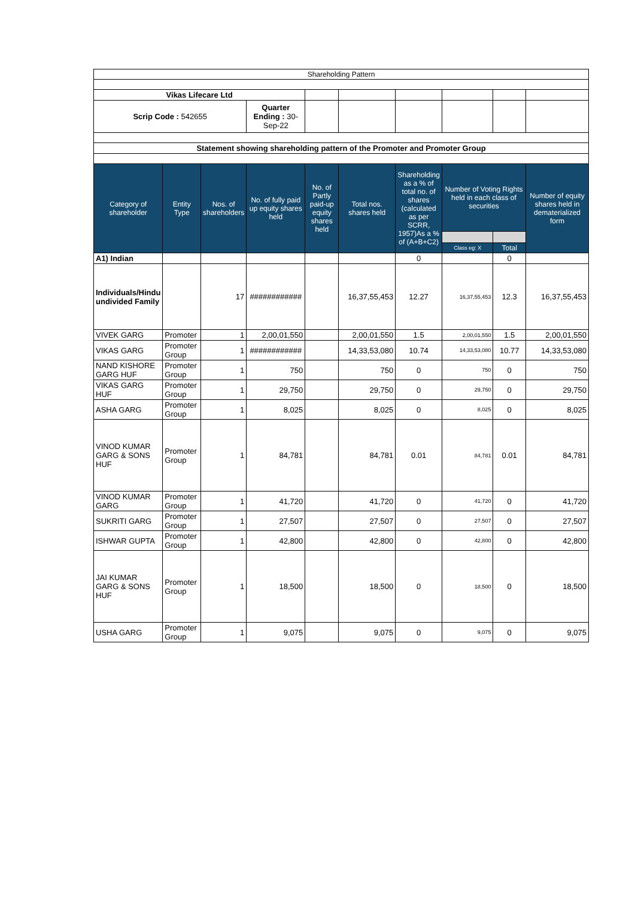| Shareholding Pattern | | | | | | | | | |
| Vikas Lifecare Ltd | | | | | | | | | |
| Scrip Code : 542655 | | | Quarter Ending : 30-Sep-22 | | | | | | |
| Statement showing shareholding pattern of the Promoter and Promoter Group | | | | | | | | | |
| Category of shareholder | Entity Type | Nos. of shareholders | No. of fully paid up equity shares held | No. of Partly paid-up equity shares held | Total nos. shares held | Shareholding as a % of total no. of shares (calculated as per SCRR, 1957)As a % of (A+B+C2) | Number of Voting Rights held in each class of securities | | Number of equity shares held in dematerialized form |
| | | | | | | | Class eg: X | Total | |
| A1) Indian | | | | | | 0 | | 0 | |
| Individuals/Hindu undivided Family | | 17 | ############ | | 16,37,55,453 | 12.27 | 16,37,55,453 | 12.3 | 16,37,55,453 |
| VIVEK GARG | Promoter | 1 | 2,00,01,550 | | 2,00,01,550 | 1.5 | 2,00,01,550 | 1.5 | 2,00,01,550 |
| VIKAS GARG | Promoter Group | 1 | ############ | | 14,33,53,080 | 10.74 | 14,33,53,080 | 10.77 | 14,33,53,080 |
| NAND KISHORE GARG HUF | Promoter Group | 1 | 750 | | 750 | 0 | 750 | 0 | 750 |
| VIKAS GARG HUF | Promoter Group | 1 | 29,750 | | 29,750 | 0 | 29,750 | 0 | 29,750 |
| ASHA GARG | Promoter Group | 1 | 8,025 | | 8,025 | 0 | 8,025 | 0 | 8,025 |
| VINOD KUMAR GARG & SONS HUF | Promoter Group | 1 | 84,781 | | 84,781 | 0.01 | 84,781 | 0.01 | 84,781 |
| VINOD KUMAR GARG | Promoter Group | 1 | 41,720 | | 41,720 | 0 | 41,720 | 0 | 41,720 |
| SUKRITI GARG | Promoter Group | 1 | 27,507 | | 27,507 | 0 | 27,507 | 0 | 27,507 |
| ISHWAR GUPTA | Promoter Group | 1 | 42,800 | | 42,800 | 0 | 42,800 | 0 | 42,800 |
| JAI KUMAR GARG & SONS HUF | Promoter Group | 1 | 18,500 | | 18,500 | 0 | 18,500 | 0 | 18,500 |
| USHA GARG | Promoter Group | 1 | 9,075 | | 9,075 | 0 | 9,075 | 0 | 9,075 |